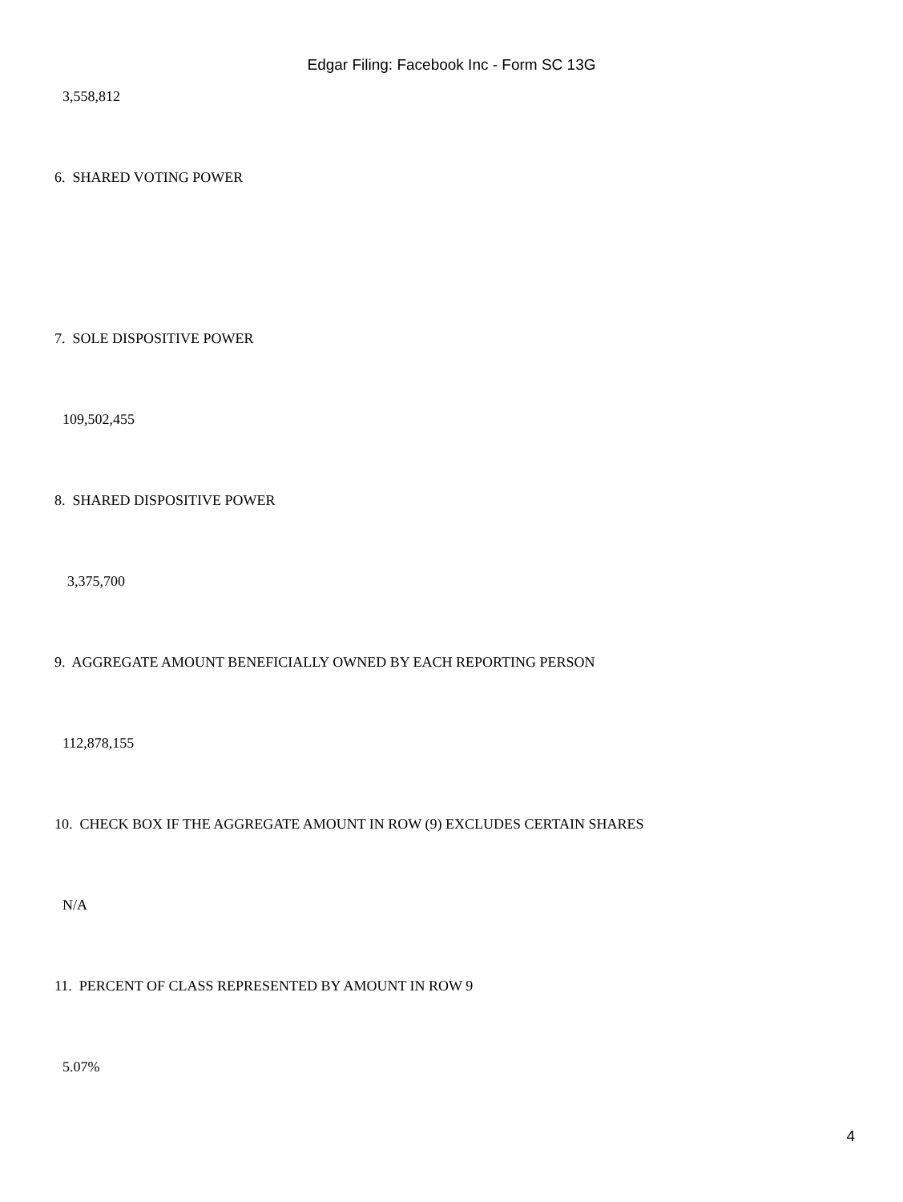Edgar Filing: Facebook Inc - Form SC 13G
3,558,812
6. SHARED VOTING POWER
7. SOLE DISPOSITIVE POWER
109,502,455
8. SHARED DISPOSITIVE POWER
3,375,700
9. AGGREGATE AMOUNT BENEFICIALLY OWNED BY EACH REPORTING PERSON
112,878,155
10. CHECK BOX IF THE AGGREGATE AMOUNT IN ROW (9) EXCLUDES CERTAIN SHARES
N/A
11. PERCENT OF CLASS REPRESENTED BY AMOUNT IN ROW 9
5.07%
4